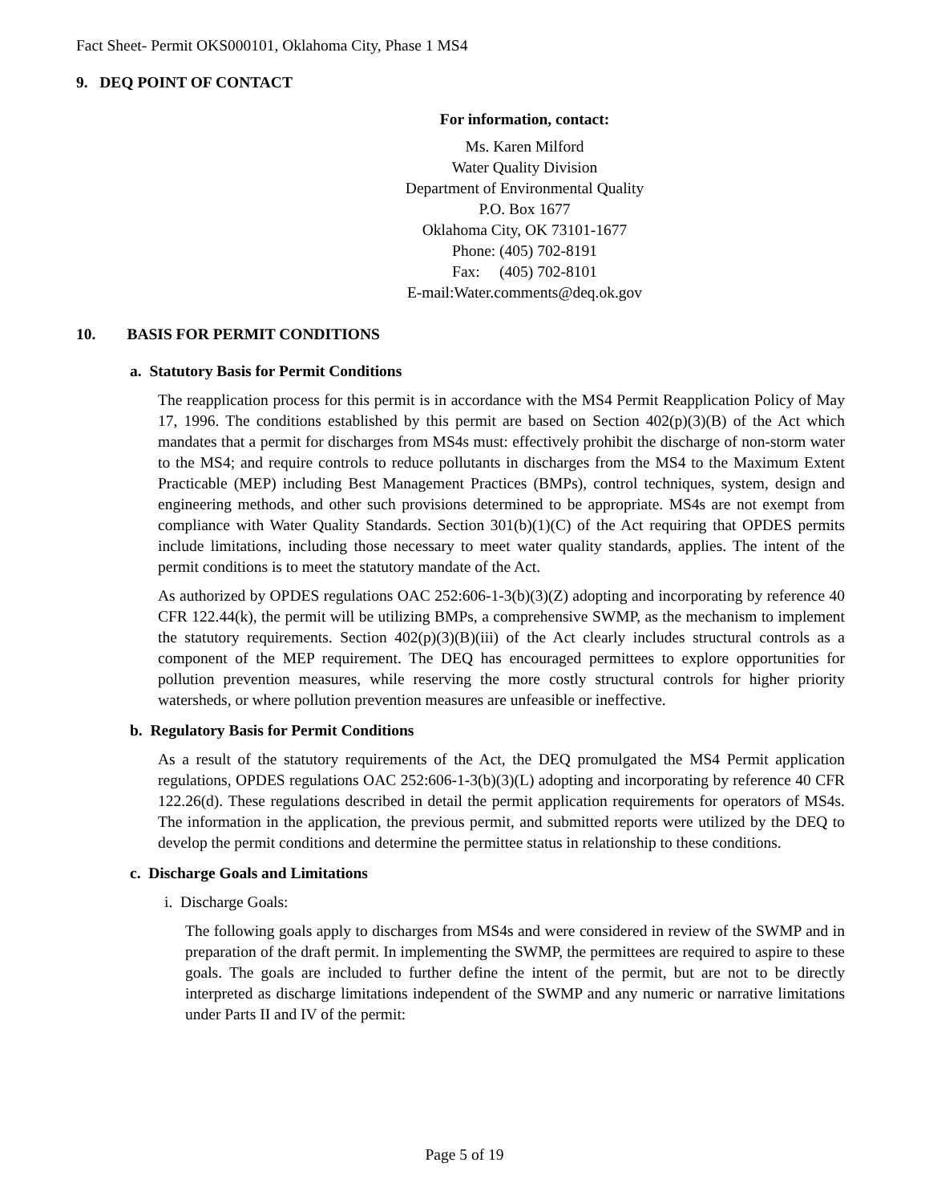Fact Sheet- Permit OKS000101, Oklahoma City, Phase 1 MS4
9. DEQ POINT OF CONTACT
For information, contact:
Ms. Karen Milford
Water Quality Division
Department of Environmental Quality
P.O. Box 1677
Oklahoma City, OK 73101-1677
Phone: (405) 702-8191
Fax: (405) 702-8101
E-mail:Water.comments@deq.ok.gov
10. BASIS FOR PERMIT CONDITIONS
a. Statutory Basis for Permit Conditions
The reapplication process for this permit is in accordance with the MS4 Permit Reapplication Policy of May 17, 1996. The conditions established by this permit are based on Section 402(p)(3)(B) of the Act which mandates that a permit for discharges from MS4s must: effectively prohibit the discharge of non-storm water to the MS4; and require controls to reduce pollutants in discharges from the MS4 to the Maximum Extent Practicable (MEP) including Best Management Practices (BMPs), control techniques, system, design and engineering methods, and other such provisions determined to be appropriate. MS4s are not exempt from compliance with Water Quality Standards. Section 301(b)(1)(C) of the Act requiring that OPDES permits include limitations, including those necessary to meet water quality standards, applies. The intent of the permit conditions is to meet the statutory mandate of the Act.
As authorized by OPDES regulations OAC 252:606-1-3(b)(3)(Z) adopting and incorporating by reference 40 CFR 122.44(k), the permit will be utilizing BMPs, a comprehensive SWMP, as the mechanism to implement the statutory requirements. Section 402(p)(3)(B)(iii) of the Act clearly includes structural controls as a component of the MEP requirement. The DEQ has encouraged permittees to explore opportunities for pollution prevention measures, while reserving the more costly structural controls for higher priority watersheds, or where pollution prevention measures are unfeasible or ineffective.
b. Regulatory Basis for Permit Conditions
As a result of the statutory requirements of the Act, the DEQ promulgated the MS4 Permit application regulations, OPDES regulations OAC 252:606-1-3(b)(3)(L) adopting and incorporating by reference 40 CFR 122.26(d). These regulations described in detail the permit application requirements for operators of MS4s. The information in the application, the previous permit, and submitted reports were utilized by the DEQ to develop the permit conditions and determine the permittee status in relationship to these conditions.
c. Discharge Goals and Limitations
i. Discharge Goals:
The following goals apply to discharges from MS4s and were considered in review of the SWMP and in preparation of the draft permit. In implementing the SWMP, the permittees are required to aspire to these goals. The goals are included to further define the intent of the permit, but are not to be directly interpreted as discharge limitations independent of the SWMP and any numeric or narrative limitations under Parts II and IV of the permit:
Page 5 of 19